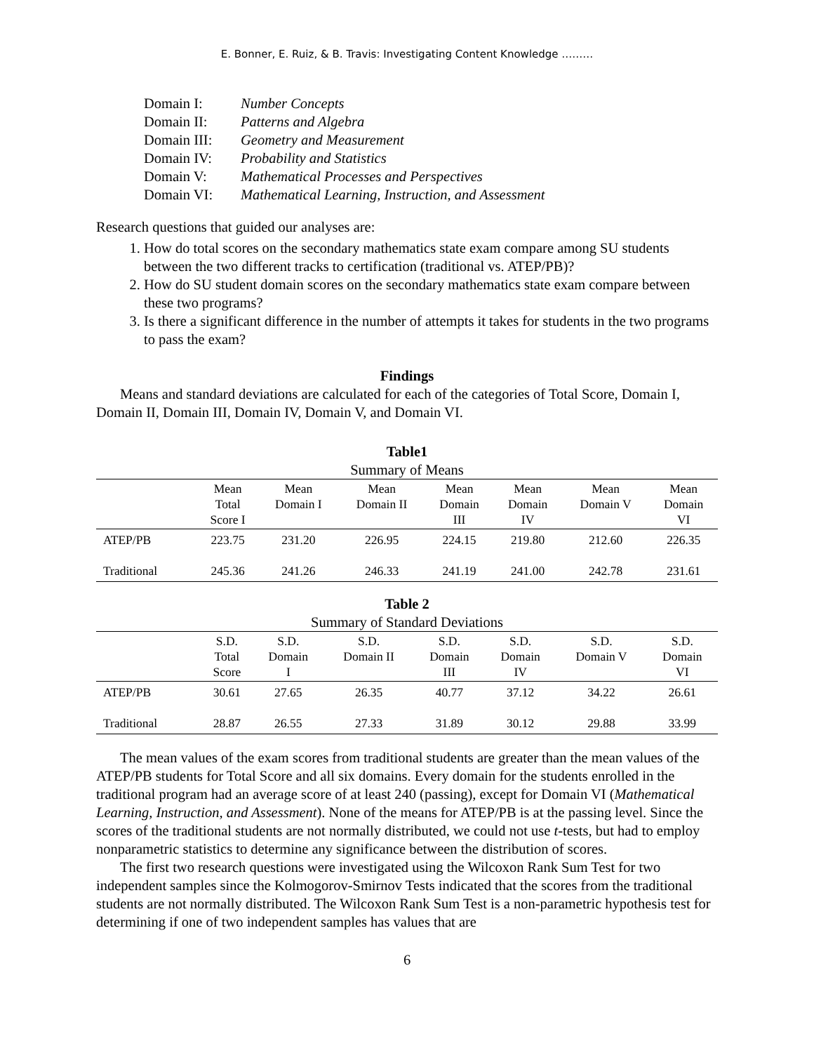E. Bonner, E. Ruiz, & B. Travis: Investigating Content Knowledge ………
| Domain I: | Number Concepts |
| Domain II: | Patterns and Algebra |
| Domain III: | Geometry and Measurement |
| Domain IV: | Probability and Statistics |
| Domain V: | Mathematical Processes and Perspectives |
| Domain VI: | Mathematical Learning, Instruction, and Assessment |
Research questions that guided our analyses are:
1. How do total scores on the secondary mathematics state exam compare among SU students between the two different tracks to certification (traditional vs. ATEP/PB)?
2. How do SU student domain scores on the secondary mathematics state exam compare between these two programs?
3. Is there a significant difference in the number of attempts it takes for students in the two programs to pass the exam?
Findings
Means and standard deviations are calculated for each of the categories of Total Score, Domain I, Domain II, Domain III, Domain IV, Domain V, and Domain VI.
Table1
Summary of Means
| | Mean Total Score I | Mean Domain I | Mean Domain II | Mean Domain III | Mean Domain IV | Mean Domain V | Mean Domain VI |
| --- | --- | --- | --- | --- | --- | --- | --- |
| ATEP/PB | 223.75 | 231.20 | 226.95 | 224.15 | 219.80 | 212.60 | 226.35 |
| Traditional | 245.36 | 241.26 | 246.33 | 241.19 | 241.00 | 242.78 | 231.61 |
Table 2
Summary of Standard Deviations
| | S.D. Total Score | S.D. Domain I | S.D. Domain II | S.D. Domain III | S.D. Domain IV | S.D. Domain V | S.D. Domain VI |
| --- | --- | --- | --- | --- | --- | --- | --- |
| ATEP/PB | 30.61 | 27.65 | 26.35 | 40.77 | 37.12 | 34.22 | 26.61 |
| Traditional | 28.87 | 26.55 | 27.33 | 31.89 | 30.12 | 29.88 | 33.99 |
The mean values of the exam scores from traditional students are greater than the mean values of the ATEP/PB students for Total Score and all six domains. Every domain for the students enrolled in the traditional program had an average score of at least 240 (passing), except for Domain VI (Mathematical Learning, Instruction, and Assessment). None of the means for ATEP/PB is at the passing level. Since the scores of the traditional students are not normally distributed, we could not use t-tests, but had to employ nonparametric statistics to determine any significance between the distribution of scores.
The first two research questions were investigated using the Wilcoxon Rank Sum Test for two independent samples since the Kolmogorov-Smirnov Tests indicated that the scores from the traditional students are not normally distributed. The Wilcoxon Rank Sum Test is a non-parametric hypothesis test for determining if one of two independent samples has values that are
6